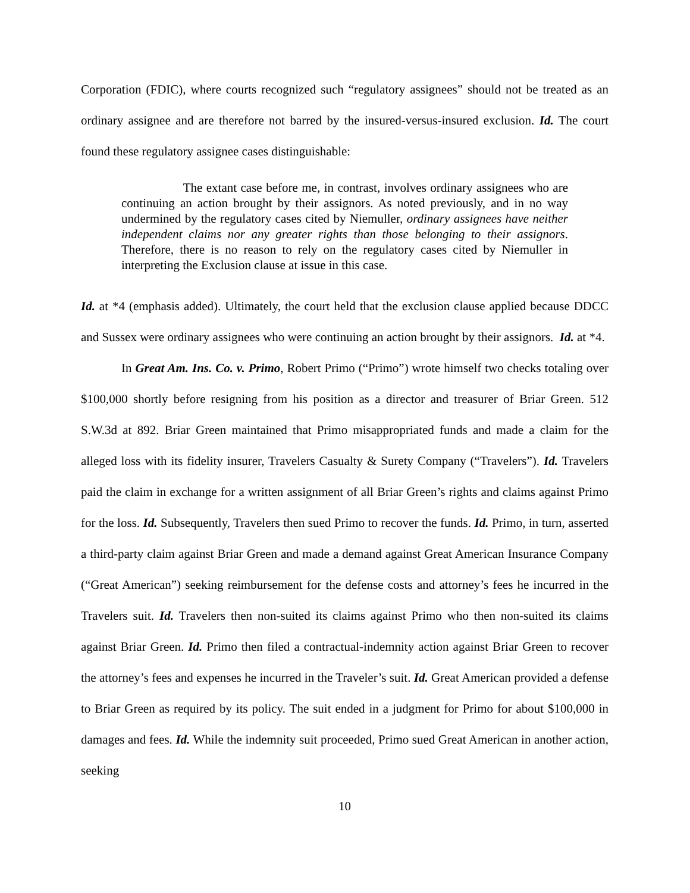Corporation (FDIC), where courts recognized such “regulatory assignees” should not be treated as an ordinary assignee and are therefore not barred by the insured-versus-insured exclusion. Id. The court found these regulatory assignee cases distinguishable:
The extant case before me, in contrast, involves ordinary assignees who are continuing an action brought by their assignors. As noted previously, and in no way undermined by the regulatory cases cited by Niemuller, ordinary assignees have neither independent claims nor any greater rights than those belonging to their assignors. Therefore, there is no reason to rely on the regulatory cases cited by Niemuller in interpreting the Exclusion clause at issue in this case.
Id. at *4 (emphasis added). Ultimately, the court held that the exclusion clause applied because DDCC and Sussex were ordinary assignees who were continuing an action brought by their assignors. Id. at *4.
In Great Am. Ins. Co. v. Primo, Robert Primo (“Primo”) wrote himself two checks totaling over $100,000 shortly before resigning from his position as a director and treasurer of Briar Green. 512 S.W.3d at 892. Briar Green maintained that Primo misappropriated funds and made a claim for the alleged loss with its fidelity insurer, Travelers Casualty & Surety Company (“Travelers”). Id. Travelers paid the claim in exchange for a written assignment of all Briar Green’s rights and claims against Primo for the loss. Id. Subsequently, Travelers then sued Primo to recover the funds. Id. Primo, in turn, asserted a third-party claim against Briar Green and made a demand against Great American Insurance Company (“Great American”) seeking reimbursement for the defense costs and attorney’s fees he incurred in the Travelers suit. Id. Travelers then non-suited its claims against Primo who then non-suited its claims against Briar Green. Id. Primo then filed a contractual-indemnity action against Briar Green to recover the attorney’s fees and expenses he incurred in the Traveler’s suit. Id. Great American provided a defense to Briar Green as required by its policy. The suit ended in a judgment for Primo for about $100,000 in damages and fees. Id. While the indemnity suit proceeded, Primo sued Great American in another action, seeking
10